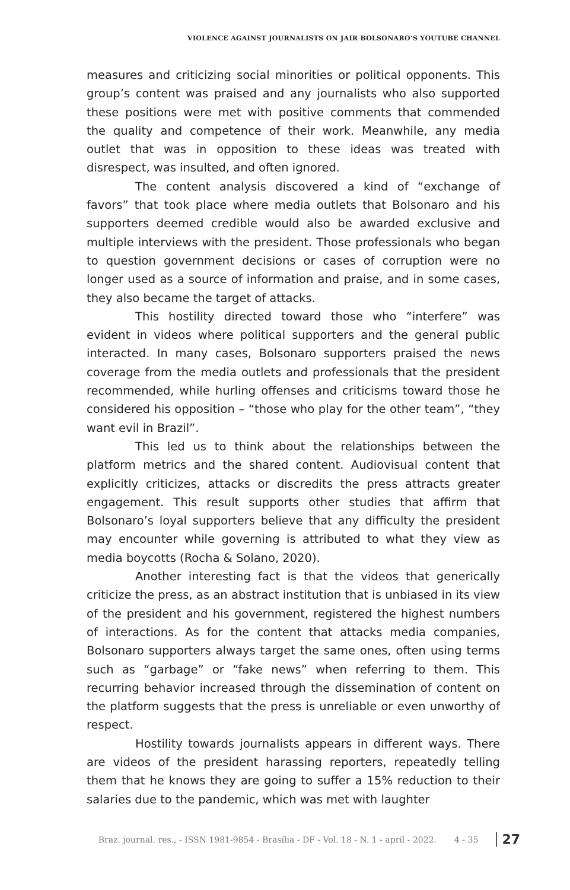VIOLENCE AGAINST JOURNALISTS ON JAIR BOLSONARO’S YOUTUBE CHANNEL
measures and criticizing social minorities or political opponents. This group’s content was praised and any journalists who also supported these positions were met with positive comments that commended the quality and competence of their work. Meanwhile, any media outlet that was in opposition to these ideas was treated with disrespect, was insulted, and often ignored.
The content analysis discovered a kind of “exchange of favors” that took place where media outlets that Bolsonaro and his supporters deemed credible would also be awarded exclusive and multiple interviews with the president. Those professionals who began to question government decisions or cases of corruption were no longer used as a source of information and praise, and in some cases, they also became the target of attacks.
This hostility directed toward those who “interfere” was evident in videos where political supporters and the general public interacted. In many cases, Bolsonaro supporters praised the news coverage from the media outlets and professionals that the president recommended, while hurling offenses and criticisms toward those he considered his opposition – “those who play for the other team”, “they want evil in Brazil”.
This led us to think about the relationships between the platform metrics and the shared content. Audiovisual content that explicitly criticizes, attacks or discredits the press attracts greater engagement. This result supports other studies that affirm that Bolsonaro’s loyal supporters believe that any difficulty the president may encounter while governing is attributed to what they view as media boycotts (Rocha & Solano, 2020).
Another interesting fact is that the videos that generically criticize the press, as an abstract institution that is unbiased in its view of the president and his government, registered the highest numbers of interactions. As for the content that attacks media companies, Bolsonaro supporters always target the same ones, often using terms such as “garbage” or “fake news” when referring to them. This recurring behavior increased through the dissemination of content on the platform suggests that the press is unreliable or even unworthy of respect.
Hostility towards journalists appears in different ways. There are videos of the president harassing reporters, repeatedly telling them that he knows they are going to suffer a 15% reduction to their salaries due to the pandemic, which was met with laughter
Braz. journal. res., - ISSN 1981-9854 - Brasília - DF - Vol. 18 - N. 1 - april - 2022. 4 - 35 27